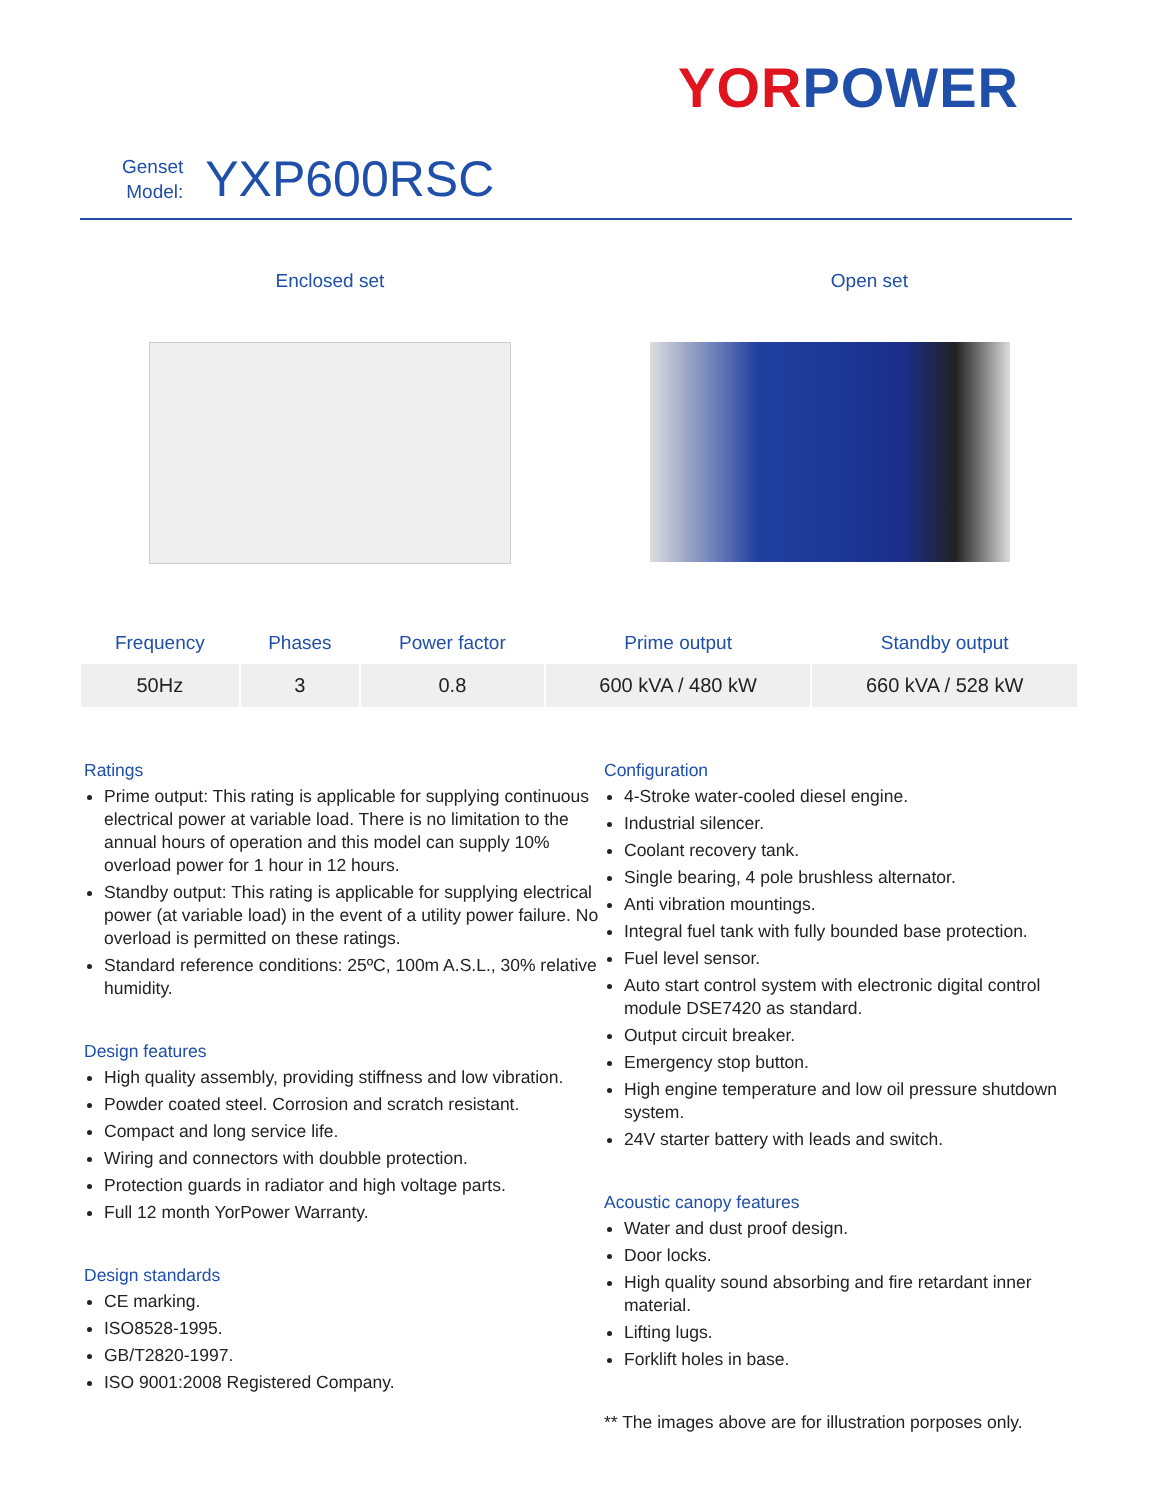YOR POWER
Genset
Model:
YXP600RSC
Enclosed set Open set
| Frequency | Phases | Power factor | Prime output | Standby output |
| --- | --- | --- | --- | --- |
| 50Hz | 3 | 0.8 | 600 kVA / 480 kW | 660 kVA / 528 kW |
Ratings
Prime output: This rating is applicable for supplying continuous electrical power at variable load. There is no limitation to the annual hours of operation and this model can supply 10% overload power for 1 hour in 12 hours.
Standby output: This rating is applicable for supplying electrical power (at variable load) in the event of a utility power failure. No overload is permitted on these ratings.
Standard reference conditions: 25ºC, 100m A.S.L., 30% relative humidity.
Design features
High quality assembly, providing stiffness and low vibration.
Powder coated steel. Corrosion and scratch resistant.
Compact and long service life.
Wiring and connectors with doubble protection.
Protection guards in radiator and high voltage parts.
Full 12 month YorPower Warranty.
Design standards
CE marking.
ISO8528-1995.
GB/T2820-1997.
ISO 9001:2008 Registered Company.
Configuration
4-Stroke water-cooled diesel engine.
Industrial silencer.
Coolant recovery tank.
Single bearing, 4 pole brushless alternator.
Anti vibration mountings.
Integral fuel tank with fully bounded base protection.
Fuel level sensor.
Auto start control system with electronic digital control module DSE7420 as standard.
Output circuit breaker.
Emergency stop button.
High engine temperature and low oil pressure shutdown system.
24V starter battery with leads and switch.
Acoustic canopy features
Water and dust proof design.
Door locks.
High quality sound absorbing and fire retardant inner material.
Lifting lugs.
Forklift holes in base.
** The images above are for illustration porposes only.